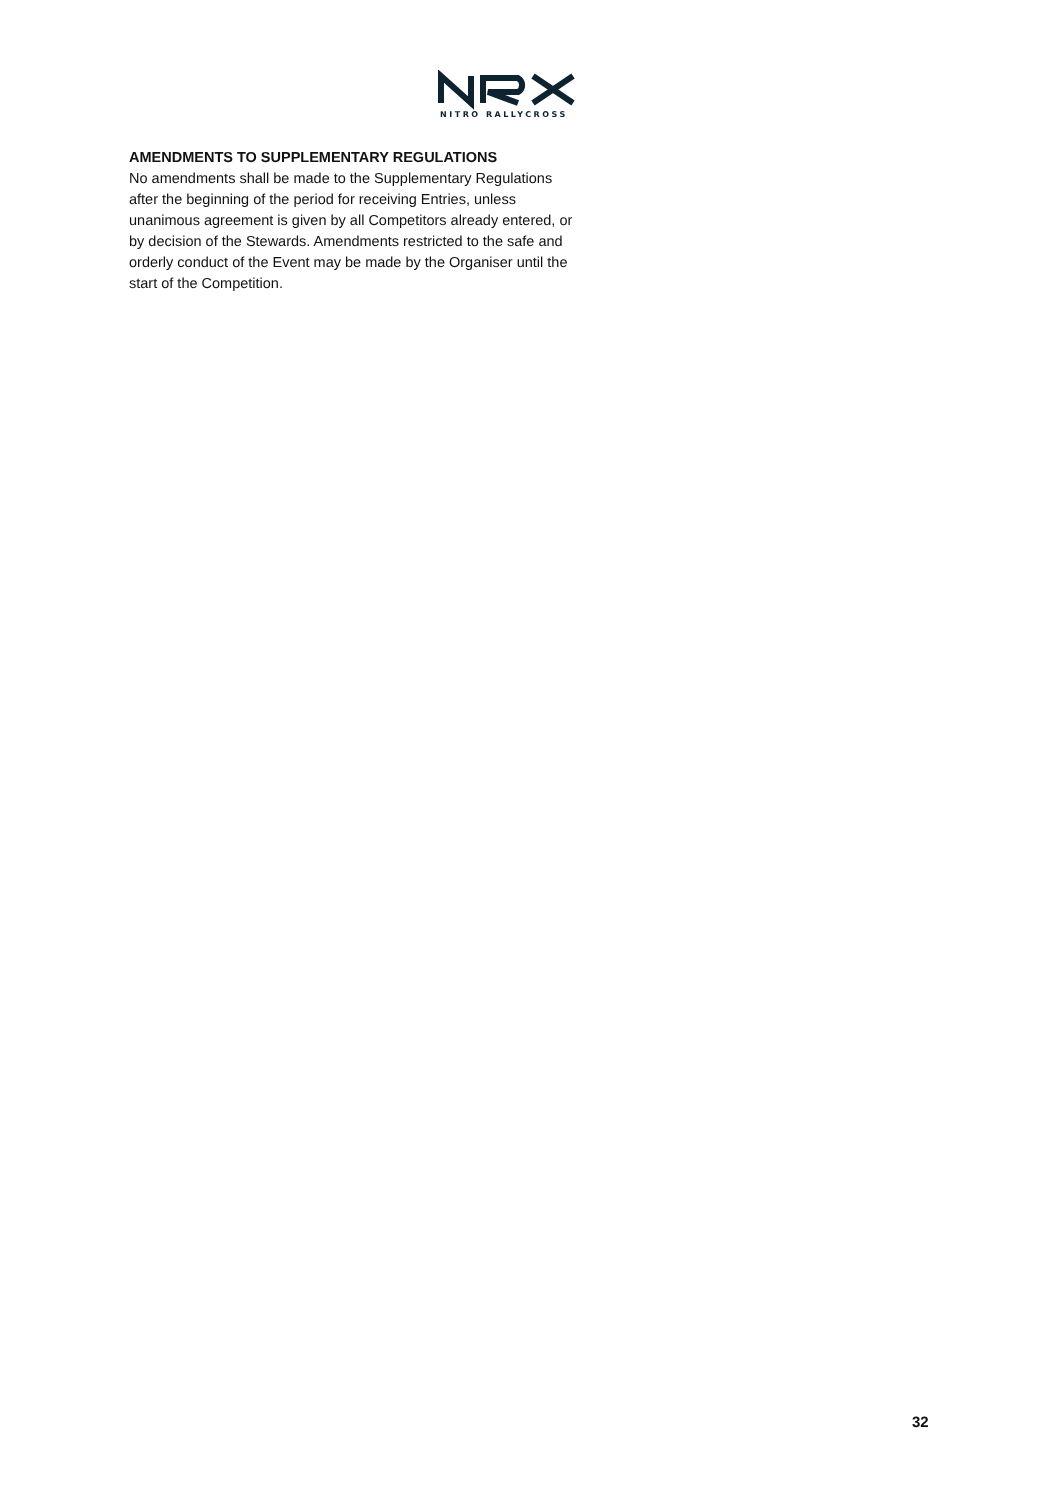NITRO RALLYCROSS
AMENDMENTS TO SUPPLEMENTARY REGULATIONS
No amendments shall be made to the Supplementary Regulations after the beginning of the period for receiving Entries, unless unanimous agreement is given by all Competitors already entered, or by decision of the Stewards. Amendments restricted to the safe and orderly conduct of the Event may be made by the Organiser until the start of the Competition.
32